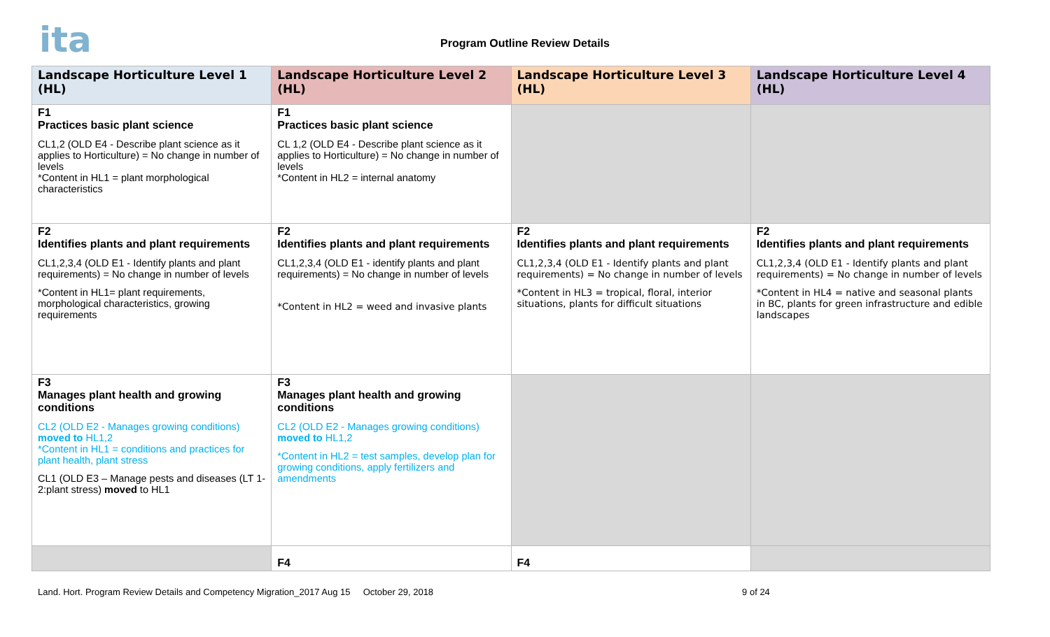ita
Program Outline Review Details
| Landscape Horticulture Level 1 (HL) | Landscape Horticulture Level 2 (HL) | Landscape Horticulture Level 3 (HL) | Landscape Horticulture Level 4 (HL) |
| --- | --- | --- | --- |
| F1 Practices basic plant science CL1,2 (OLD E4 - Describe plant science as it applies to Horticulture) = No change in number of levels *Content in HL1 = plant morphological characteristics | F1 Practices basic plant science CL 1,2 (OLD E4 - Describe plant science as it applies to Horticulture) = No change in number of levels *Content in HL2 = internal anatomy | | |
| F2 Identifies plants and plant requirements CL1,2,3,4 (OLD E1 - Identify plants and plant requirements) = No change in number of levels *Content in HL1= plant requirements, morphological characteristics, growing requirements | F2 Identifies plants and plant requirements CL1,2,3,4 (OLD E1 - identify plants and plant requirements) = No change in number of levels *Content in HL2 = weed and invasive plants | F2 Identifies plants and plant requirements CL1,2,3,4 (OLD E1 - Identify plants and plant requirements) = No change in number of levels *Content in HL3 = tropical, floral, interior situations, plants for difficult situations | F2 Identifies plants and plant requirements CL1,2,3,4 (OLD E1 - Identify plants and plant requirements) = No change in number of levels *Content in HL4 = native and seasonal plants in BC, plants for green infrastructure and edible landscapes |
| F3 Manages plant health and growing conditions CL2 (OLD E2 - Manages growing conditions) moved to HL1,2 *Content in HL1 = conditions and practices for plant health, plant stress CL1 (OLD E3 – Manage pests and diseases (LT 1-2:plant stress) moved to HL1 | F3 Manages plant health and growing conditions CL2 (OLD E2 - Manages growing conditions) moved to HL1,2 *Content in HL2 = test samples, develop plan for growing conditions, apply fertilizers and amendments | | |
| | F4 | F4 | |
Land. Hort. Program Review Details and Competency Migration_2017 Aug 15 October 29, 2018 9 of 24